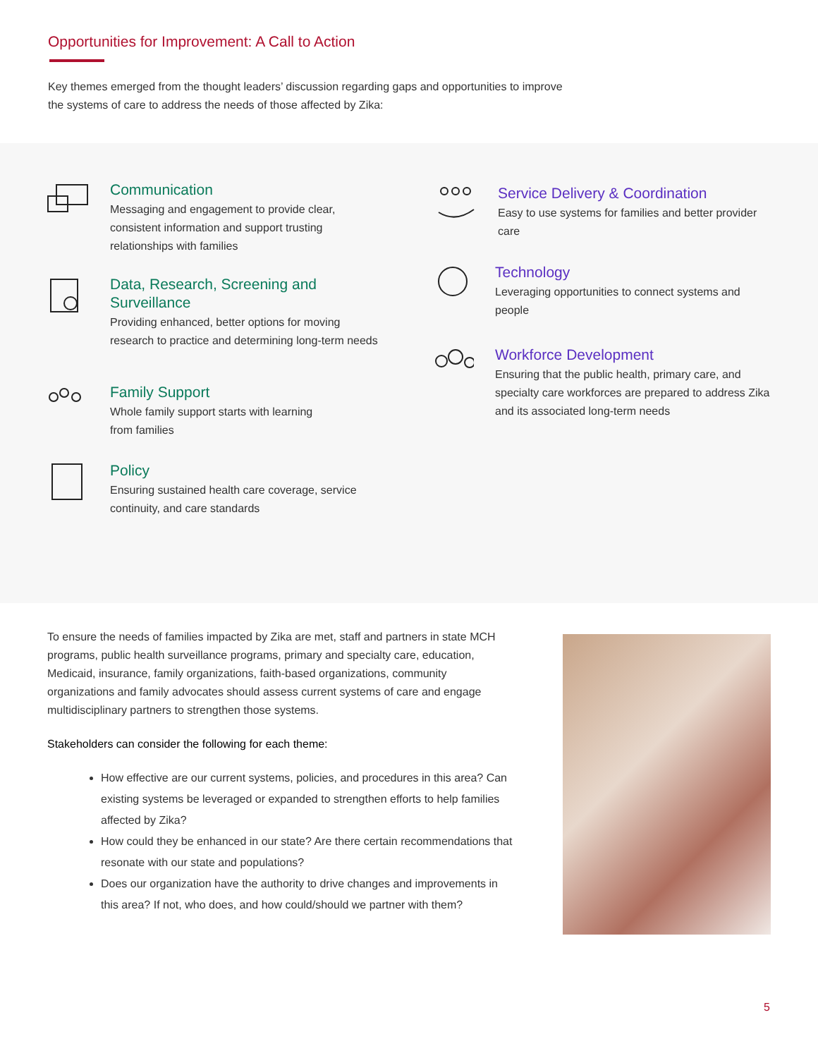Opportunities for Improvement: A Call to Action
Key themes emerged from the thought leaders’ discussion regarding gaps and opportunities to improve the systems of care to address the needs of those affected by Zika:
Communication
Messaging and engagement to provide clear, consistent information and support trusting relationships with families
Data, Research, Screening and Surveillance
Providing enhanced, better options for moving research to practice and determining long-term needs
Family Support
Whole family support starts with learning
from families
Policy
Ensuring sustained health care coverage, service continuity, and care standards
Service Delivery & Coordination
Easy to use systems for families and better provider care
Technology
Leveraging opportunities to connect systems and people
Workforce Development
Ensuring that the public health, primary care, and specialty care workforces are prepared to address Zika and its associated long-term needs
To ensure the needs of families impacted by Zika are met, staff and partners in state MCH programs, public health surveillance programs, primary and specialty care, education, Medicaid, insurance, family organizations, faith-based organizations, community organizations and family advocates should assess current systems of care and engage multidisciplinary partners to strengthen those systems.
Stakeholders can consider the following for each theme:
How effective are our current systems, policies, and procedures in this area? Can existing systems be leveraged or expanded to strengthen efforts to help families affected by Zika?
How could they be enhanced in our state? Are there certain recommendations that resonate with our state and populations?
Does our organization have the authority to drive changes and improvements in this area? If not, who does, and how could/should we partner with them?
5